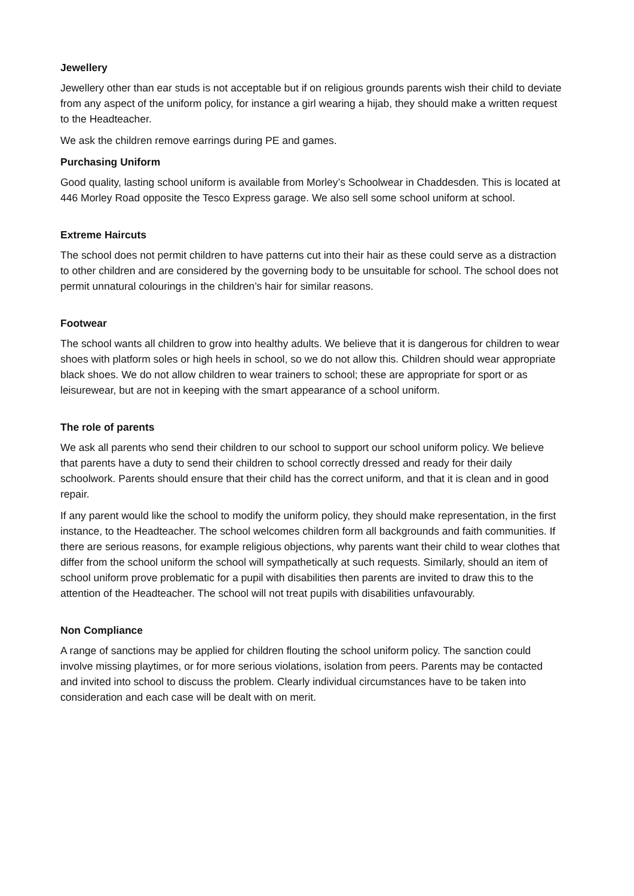Jewellery
Jewellery other than ear studs is not acceptable but if on religious grounds parents wish their child to deviate from any aspect of the uniform policy, for instance a girl wearing a hijab, they should make a written request to the Headteacher.
We ask the children remove earrings during PE and games.
Purchasing Uniform
Good quality, lasting school uniform is available from Morley’s Schoolwear in Chaddesden. This is located at 446 Morley Road opposite the Tesco Express garage. We also sell some school uniform at school.
Extreme Haircuts
The school does not permit children to have patterns cut into their hair as these could serve as a distraction to other children and are considered by the governing body to be unsuitable for school. The school does not permit unnatural colourings in the children’s hair for similar reasons.
Footwear
The school wants all children to grow into healthy adults. We believe that it is dangerous for children to wear shoes with platform soles or high heels in school, so we do not allow this. Children should wear appropriate black shoes. We do not allow children to wear trainers to school; these are appropriate for sport or as leisurewear, but are not in keeping with the smart appearance of a school uniform.
The role of parents
We ask all parents who send their children to our school to support our school uniform policy. We believe that parents have a duty to send their children to school correctly dressed and ready for their daily schoolwork. Parents should ensure that their child has the correct uniform, and that it is clean and in good repair.
If any parent would like the school to modify the uniform policy, they should make representation, in the first instance, to the Headteacher. The school welcomes children form all backgrounds and faith communities. If there are serious reasons, for example religious objections, why parents want their child to wear clothes that differ from the school uniform the school will sympathetically at such requests. Similarly, should an item of school uniform prove problematic for a pupil with disabilities then parents are invited to draw this to the attention of the Headteacher. The school will not treat pupils with disabilities unfavourably.
Non Compliance
A range of sanctions may be applied for children flouting the school uniform policy. The sanction could involve missing playtimes, or for more serious violations, isolation from peers. Parents may be contacted and invited into school to discuss the problem. Clearly individual circumstances have to be taken into consideration and each case will be dealt with on merit.